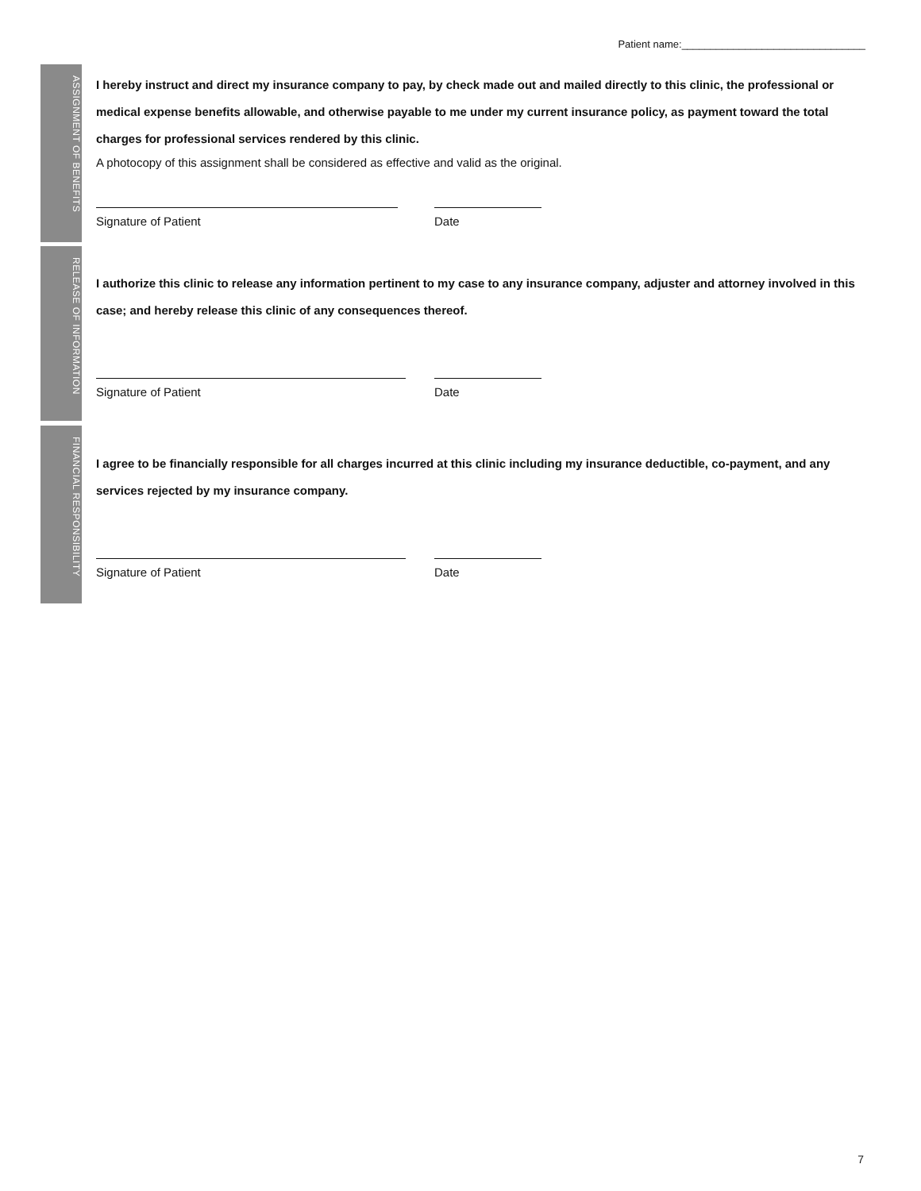Patient name:________________________________
ASSIGNMENT OF BENEFITS
I hereby instruct and direct my insurance company to pay, by check made out and mailed directly to this clinic, the professional or medical expense benefits allowable, and otherwise payable to me under my current insurance policy, as payment toward the total charges for professional services rendered by this clinic.
A photocopy of this assignment shall be considered as effective and valid as the original.
Signature of Patient Date
RELEASE OF INFORMATION
I authorize this clinic to release any information pertinent to my case to any insurance company, adjuster and attorney involved in this case; and hereby release this clinic of any consequences thereof.
Signature of Patient Date
FINANCIAL RESPONSIBILITY
I agree to be financially responsible for all charges incurred at this clinic including my insurance deductible, co-payment, and any services rejected by my insurance company.
Signature of Patient Date
7